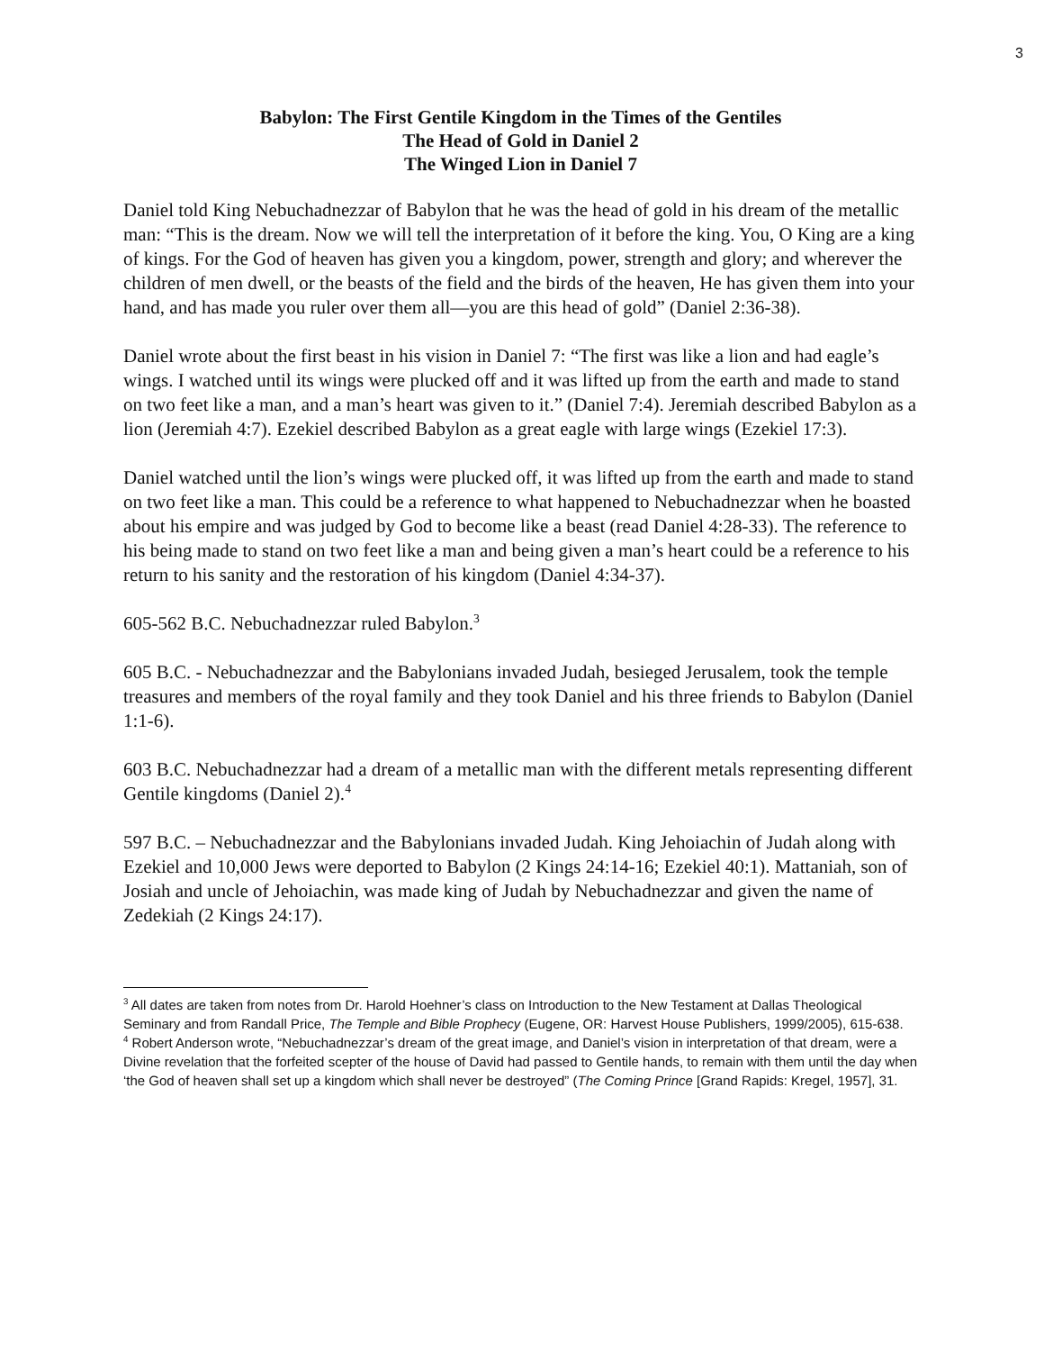3
Babylon: The First Gentile Kingdom in the Times of the Gentiles
The Head of Gold in Daniel 2
The Winged Lion in Daniel 7
Daniel told King Nebuchadnezzar of Babylon that he was the head of gold in his dream of the metallic man: “This is the dream. Now we will tell the interpretation of it before the king. You, O King are a king of kings. For the God of heaven has given you a kingdom, power, strength and glory; and wherever the children of men dwell, or the beasts of the field and the birds of the heaven, He has given them into your hand, and has made you ruler over them all—you are this head of gold” (Daniel 2:36-38).
Daniel wrote about the first beast in his vision in Daniel 7: “The first was like a lion and had eagle’s wings. I watched until its wings were plucked off and it was lifted up from the earth and made to stand on two feet like a man, and a man’s heart was given to it.” (Daniel 7:4). Jeremiah described Babylon as a lion (Jeremiah 4:7). Ezekiel described Babylon as a great eagle with large wings (Ezekiel 17:3).
Daniel watched until the lion’s wings were plucked off, it was lifted up from the earth and made to stand on two feet like a man. This could be a reference to what happened to Nebuchadnezzar when he boasted about his empire and was judged by God to become like a beast (read Daniel 4:28-33). The reference to his being made to stand on two feet like a man and being given a man’s heart could be a reference to his return to his sanity and the restoration of his kingdom (Daniel 4:34-37).
605-562 B.C. Nebuchadnezzar ruled Babylon.<sup>3</sup>
605 B.C. - Nebuchadnezzar and the Babylonians invaded Judah, besieged Jerusalem, took the temple treasures and members of the royal family and they took Daniel and his three friends to Babylon (Daniel 1:1-6).
603 B.C. Nebuchadnezzar had a dream of a metallic man with the different metals representing different Gentile kingdoms (Daniel 2).<sup>4</sup>
597 B.C. – Nebuchadnezzar and the Babylonians invaded Judah. King Jehoiachin of Judah along with Ezekiel and 10,000 Jews were deported to Babylon (2 Kings 24:14-16; Ezekiel 40:1). Mattaniah, son of Josiah and uncle of Jehoiachin, was made king of Judah by Nebuchadnezzar and given the name of Zedekiah (2 Kings 24:17).
<sup>3</sup> All dates are taken from notes from Dr. Harold Hoehner’s class on Introduction to the New Testament at Dallas Theological Seminary and from Randall Price, The Temple and Bible Prophecy (Eugene, OR: Harvest House Publishers, 1999/2005), 615-638.
<sup>4</sup> Robert Anderson wrote, “Nebuchadnezzar’s dream of the great image, and Daniel’s vision in interpretation of that dream, were a Divine revelation that the forfeited scepter of the house of David had passed to Gentile hands, to remain with them until the day when ‘the God of heaven shall set up a kingdom which shall never be destroyed” (The Coming Prince [Grand Rapids: Kregel, 1957], 31.